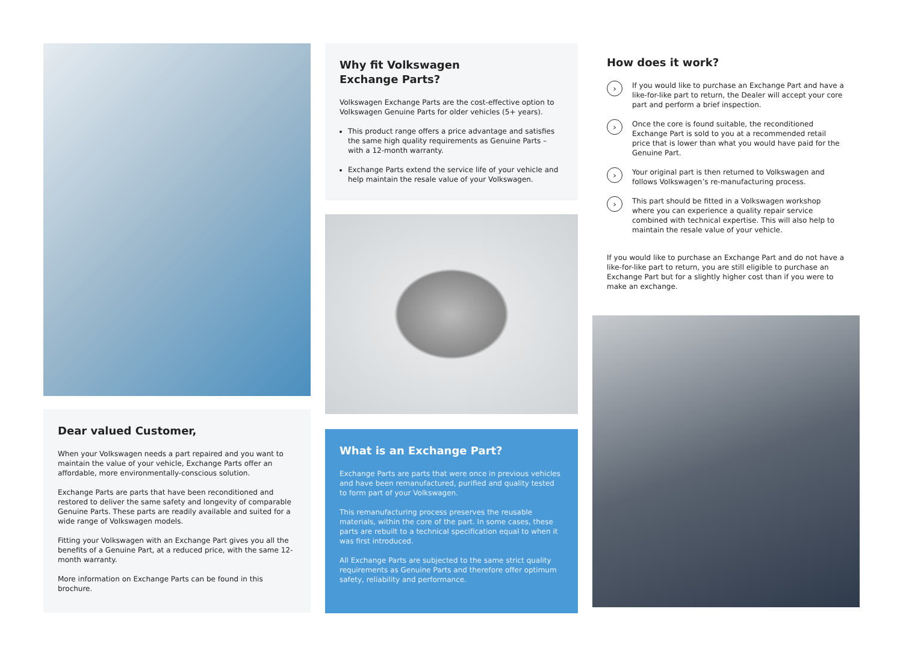Dear valued Customer,
When your Volkswagen needs a part repaired and you want to maintain the value of your vehicle, Exchange Parts offer an affordable, more environmentally-conscious solution.
Exchange Parts are parts that have been reconditioned and restored to deliver the same safety and longevity of comparable Genuine Parts. These parts are readily available and suited for a wide range of Volkswagen models.
Fitting your Volkswagen with an Exchange Part gives you all the benefits of a Genuine Part, at a reduced price, with the same 12-month warranty.
More information on Exchange Parts can be found in this brochure.
Why fit Volkswagen
Exchange Parts?
Volkswagen Exchange Parts are the cost-effective option to Volkswagen Genuine Parts for older vehicles (5+ years).
This product range offers a price advantage and satisfies the same high quality requirements as Genuine Parts – with a 12-month warranty.
Exchange Parts extend the service life of your vehicle and help maintain the resale value of your Volkswagen.
What is an Exchange Part?
Exchange Parts are parts that were once in previous vehicles and have been remanufactured, purified and quality tested to form part of your Volkswagen.
This remanufacturing process preserves the reusable materials, within the core of the part. In some cases, these parts are rebuilt to a technical specification equal to when it was first introduced.
All Exchange Parts are subjected to the same strict quality requirements as Genuine Parts and therefore offer optimum safety, reliability and performance.
How does it work?
›
If you would like to purchase an Exchange Part and have a like-for-like part to return, the Dealer will accept your core part and perform a brief inspection.
›
Once the core is found suitable, the reconditioned Exchange Part is sold to you at a recommended retail price that is lower than what you would have paid for the Genuine Part.
›
Your original part is then returned to Volkswagen and follows Volkswagen’s re-manufacturing process.
›
This part should be fitted in a Volkswagen workshop where you can experience a quality repair service combined with technical expertise. This will also help to maintain the resale value of your vehicle.
If you would like to purchase an Exchange Part and do not have a like-for-like part to return, you are still eligible to purchase an Exchange Part but for a slightly higher cost than if you were to make an exchange.